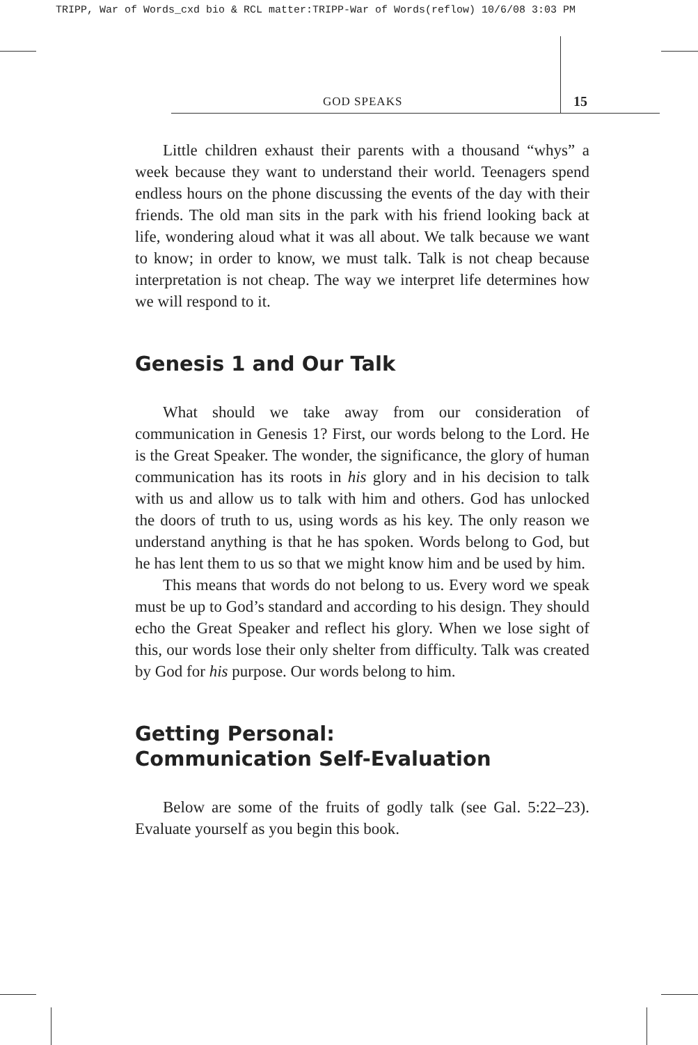TRIPP, War of Words_cxd bio & RCL matter:TRIPP-War of Words(reflow) 10/6/08 3:03 PM
GOD SPEAKS 15
Little children exhaust their parents with a thousand “whys” a week because they want to understand their world. Teenagers spend endless hours on the phone discussing the events of the day with their friends. The old man sits in the park with his friend looking back at life, wondering aloud what it was all about. We talk because we want to know; in order to know, we must talk. Talk is not cheap because interpretation is not cheap. The way we interpret life determines how we will respond to it.
Genesis 1 and Our Talk
What should we take away from our consideration of communication in Genesis 1? First, our words belong to the Lord. He is the Great Speaker. The wonder, the significance, the glory of human communication has its roots in his glory and in his decision to talk with us and allow us to talk with him and others. God has unlocked the doors of truth to us, using words as his key. The only reason we understand anything is that he has spoken. Words belong to God, but he has lent them to us so that we might know him and be used by him.
This means that words do not belong to us. Every word we speak must be up to God’s standard and according to his design. They should echo the Great Speaker and reflect his glory. When we lose sight of this, our words lose their only shelter from difficulty. Talk was created by God for his purpose. Our words belong to him.
Getting Personal:
Communication Self-Evaluation
Below are some of the fruits of godly talk (see Gal. 5:22–23). Evaluate yourself as you begin this book.